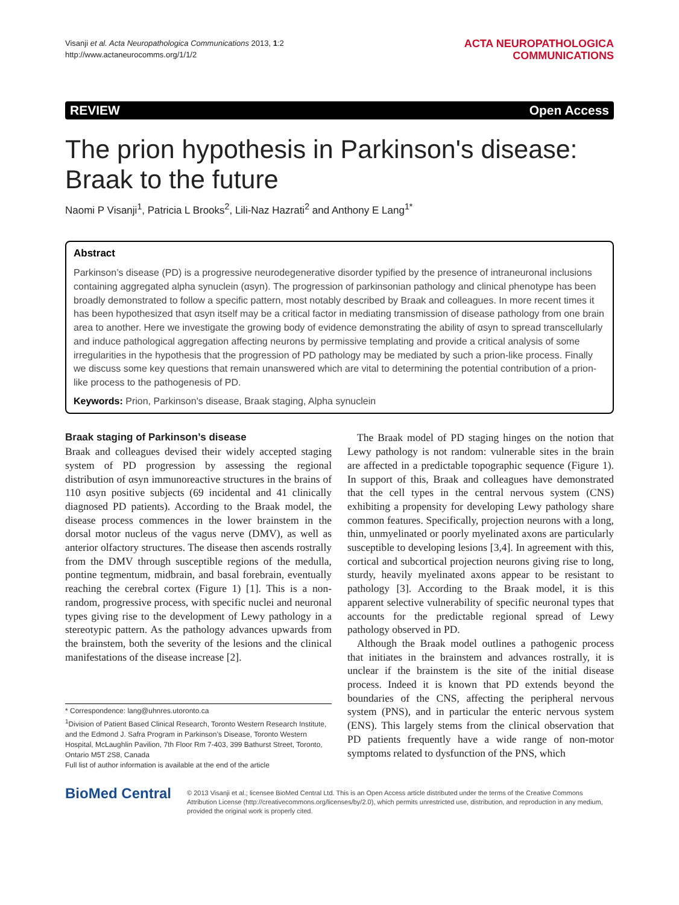Visanji et al. Acta Neuropathologica Communications 2013, 1:2
http://www.actaneurocomms.org/1/1/2
ACTA NEUROPATHOLOGICA
COMMUNICATIONS
REVIEW Open Access
The prion hypothesis in Parkinson's disease: Braak to the future
Naomi P Visanji<sup>1</sup>, Patricia L Brooks<sup>2</sup>, Lili-Naz Hazrati<sup>2</sup> and Anthony E Lang<sup>1*</sup>
Abstract
Parkinson’s disease (PD) is a progressive neurodegenerative disorder typified by the presence of intraneuronal inclusions containing aggregated alpha synuclein (αsyn). The progression of parkinsonian pathology and clinical phenotype has been broadly demonstrated to follow a specific pattern, most notably described by Braak and colleagues. In more recent times it has been hypothesized that αsyn itself may be a critical factor in mediating transmission of disease pathology from one brain area to another. Here we investigate the growing body of evidence demonstrating the ability of αsyn to spread transcellularly and induce pathological aggregation affecting neurons by permissive templating and provide a critical analysis of some irregularities in the hypothesis that the progression of PD pathology may be mediated by such a prion-like process. Finally we discuss some key questions that remain unanswered which are vital to determining the potential contribution of a prion-like process to the pathogenesis of PD.
Keywords: Prion, Parkinson's disease, Braak staging, Alpha synuclein
Braak staging of Parkinson’s disease
Braak and colleagues devised their widely accepted staging system of PD progression by assessing the regional distribution of αsyn immunoreactive structures in the brains of 110 αsyn positive subjects (69 incidental and 41 clinically diagnosed PD patients). According to the Braak model, the disease process commences in the lower brainstem in the dorsal motor nucleus of the vagus nerve (DMV), as well as anterior olfactory structures. The disease then ascends rostrally from the DMV through susceptible regions of the medulla, pontine tegmentum, midbrain, and basal forebrain, eventually reaching the cerebral cortex (Figure 1) [1]. This is a non-random, progressive process, with specific nuclei and neuronal types giving rise to the development of Lewy pathology in a stereotypic pattern. As the pathology advances upwards from the brainstem, both the severity of the lesions and the clinical manifestations of the disease increase [2].
* Correspondence: lang@uhnres.utoronto.ca
<sup>1</sup> Division of Patient Based Clinical Research, Toronto Western Research Institute, and the Edmond J. Safra Program in Parkinson’s Disease, Toronto Western Hospital, McLaughlin Pavilion, 7th Floor Rm 7-403, 399 Bathurst Street, Toronto, Ontario M5T 2S8, Canada
Full list of author information is available at the end of the article
The Braak model of PD staging hinges on the notion that Lewy pathology is not random: vulnerable sites in the brain are affected in a predictable topographic sequence (Figure 1). In support of this, Braak and colleagues have demonstrated that the cell types in the central nervous system (CNS) exhibiting a propensity for developing Lewy pathology share common features. Specifically, projection neurons with a long, thin, unmyelinated or poorly myelinated axons are particularly susceptible to developing lesions [3,4]. In agreement with this, cortical and subcortical projection neurons giving rise to long, sturdy, heavily myelinated axons appear to be resistant to pathology [3]. According to the Braak model, it is this apparent selective vulnerability of specific neuronal types that accounts for the predictable regional spread of Lewy pathology observed in PD.
Although the Braak model outlines a pathogenic process that initiates in the brainstem and advances rostrally, it is unclear if the brainstem is the site of the initial disease process. Indeed it is known that PD extends beyond the boundaries of the CNS, affecting the peripheral nervous system (PNS), and in particular the enteric nervous system (ENS). This largely stems from the clinical observation that PD patients frequently have a wide range of non-motor symptoms related to dysfunction of the PNS, which
BioMed Central
© 2013 Visanji et al.; licensee BioMed Central Ltd. This is an Open Access article distributed under the terms of the Creative Commons Attribution License (http://creativecommons.org/licenses/by/2.0), which permits unrestricted use, distribution, and reproduction in any medium, provided the original work is properly cited.